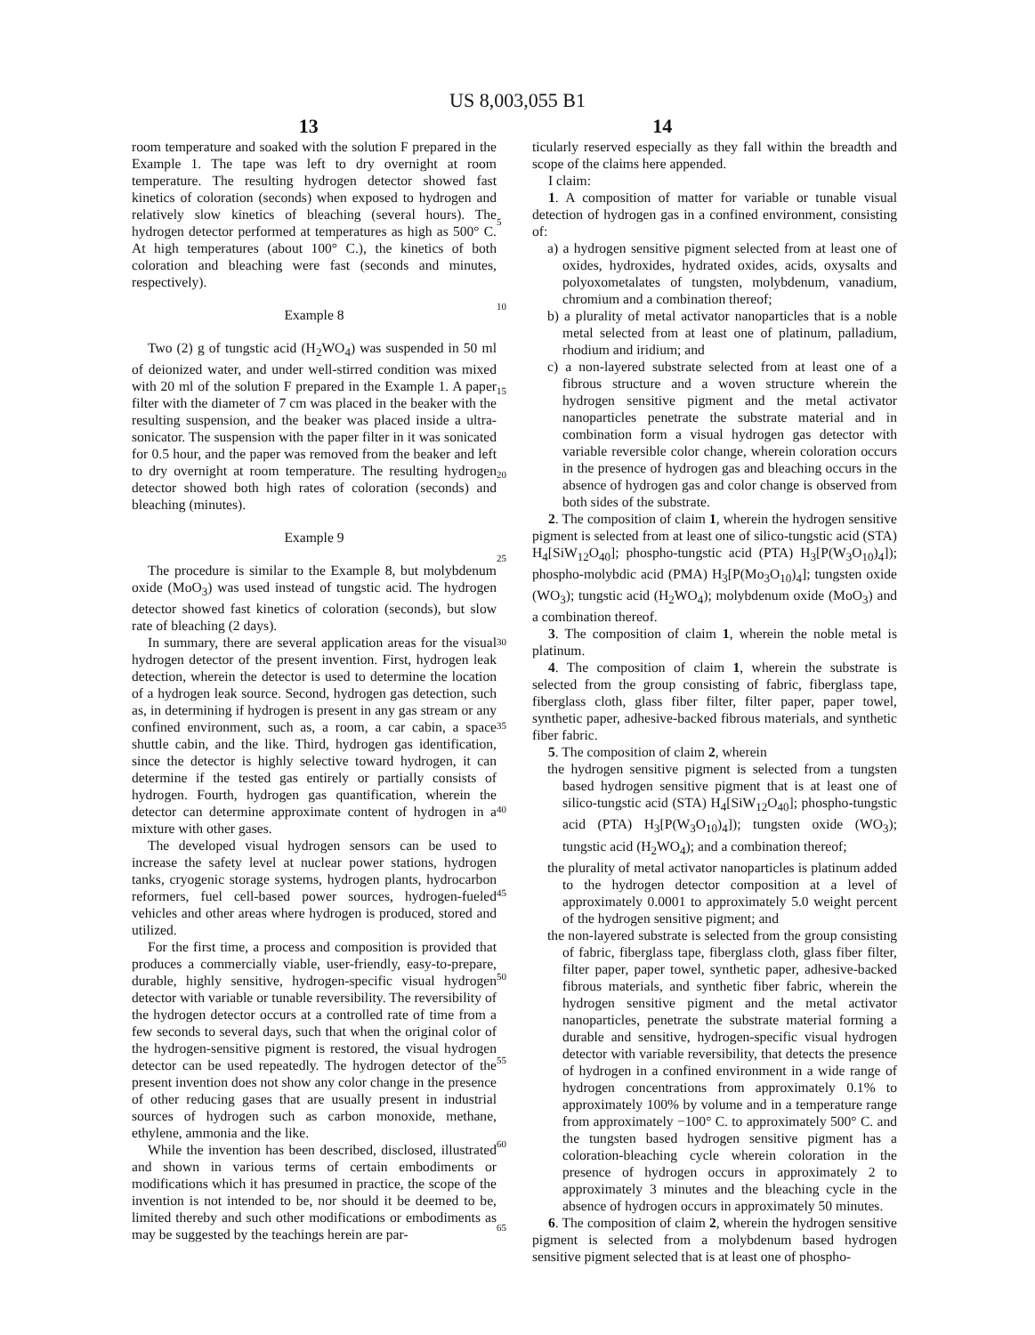US 8,003,055 B1
13 14
room temperature and soaked with the solution F prepared in the Example 1. The tape was left to dry overnight at room temperature. The resulting hydrogen detector showed fast kinetics of coloration (seconds) when exposed to hydrogen and relatively slow kinetics of bleaching (several hours). The hydrogen detector performed at temperatures as high as 500° C. At high temperatures (about 100° C.), the kinetics of both coloration and bleaching were fast (seconds and minutes, respectively).
Example 8
Two (2) g of tungstic acid (H<sub>2</sub>WO<sub>4</sub>) was suspended in 50 ml of deionized water, and under well-stirred condition was mixed with 20 ml of the solution F prepared in the Example 1. A paper filter with the diameter of 7 cm was placed in the beaker with the resulting suspension, and the beaker was placed inside a ultra-sonicator. The suspension with the paper filter in it was sonicated for 0.5 hour, and the paper was removed from the beaker and left to dry overnight at room temperature. The resulting hydrogen detector showed both high rates of coloration (seconds) and bleaching (minutes).
Example 9
The procedure is similar to the Example 8, but molybdenum oxide (MoO<sub>3</sub>) was used instead of tungstic acid. The hydrogen detector showed fast kinetics of coloration (seconds), but slow rate of bleaching (2 days).
In summary, there are several application areas for the visual hydrogen detector of the present invention. First, hydrogen leak detection, wherein the detector is used to determine the location of a hydrogen leak source. Second, hydrogen gas detection, such as, in determining if hydrogen is present in any gas stream or any confined environment, such as, a room, a car cabin, a space shuttle cabin, and the like. Third, hydrogen gas identification, since the detector is highly selective toward hydrogen, it can determine if the tested gas entirely or partially consists of hydrogen. Fourth, hydrogen gas quantification, wherein the detector can determine approximate content of hydrogen in a mixture with other gases.
The developed visual hydrogen sensors can be used to increase the safety level at nuclear power stations, hydrogen tanks, cryogenic storage systems, hydrogen plants, hydrocarbon reformers, fuel cell-based power sources, hydrogen-fueled vehicles and other areas where hydrogen is produced, stored and utilized.
For the first time, a process and composition is provided that produces a commercially viable, user-friendly, easy-to-prepare, durable, highly sensitive, hydrogen-specific visual hydrogen detector with variable or tunable reversibility. The reversibility of the hydrogen detector occurs at a controlled rate of time from a few seconds to several days, such that when the original color of the hydrogen-sensitive pigment is restored, the visual hydrogen detector can be used repeatedly. The hydrogen detector of the present invention does not show any color change in the presence of other reducing gases that are usually present in industrial sources of hydrogen such as carbon monoxide, methane, ethylene, ammonia and the like.
While the invention has been described, disclosed, illustrated and shown in various terms of certain embodiments or modifications which it has presumed in practice, the scope of the invention is not intended to be, nor should it be deemed to be, limited thereby and such other modifications or embodiments as may be suggested by the teachings herein are par-
5
10
15
20
25
30
35
40
45
50
55
60
65
ticularly reserved especially as they fall within the breadth and scope of the claims here appended.
I claim:
1. A composition of matter for variable or tunable visual detection of hydrogen gas in a confined environment, consisting of:
a) a hydrogen sensitive pigment selected from at least one of oxides, hydroxides, hydrated oxides, acids, oxysalts and polyoxometalates of tungsten, molybdenum, vanadium, chromium and a combination thereof;
b) a plurality of metal activator nanoparticles that is a noble metal selected from at least one of platinum, palladium, rhodium and iridium; and
c) a non-layered substrate selected from at least one of a fibrous structure and a woven structure wherein the hydrogen sensitive pigment and the metal activator nanoparticles penetrate the substrate material and in combination form a visual hydrogen gas detector with variable reversible color change, wherein coloration occurs in the presence of hydrogen gas and bleaching occurs in the absence of hydrogen gas and color change is observed from both sides of the substrate.
2. The composition of claim 1, wherein the hydrogen sensitive pigment is selected from at least one of silico-tungstic acid (STA) H<sub>4</sub>[SiW<sub>12</sub>O<sub>40</sub>]; phospho-tungstic acid (PTA) H<sub>3</sub>[P(W<sub>3</sub>O<sub>10</sub>)<sub>4</sub>]); phospho-molybdic acid (PMA) H<sub>3</sub>[P(Mo<sub>3</sub>O<sub>10</sub>)<sub>4</sub>]; tungsten oxide (WO<sub>3</sub>); tungstic acid (H<sub>2</sub>WO<sub>4</sub>); molybdenum oxide (MoO<sub>3</sub>) and a combination thereof.
3. The composition of claim 1, wherein the noble metal is platinum.
4. The composition of claim 1, wherein the substrate is selected from the group consisting of fabric, fiberglass tape, fiberglass cloth, glass fiber filter, filter paper, paper towel, synthetic paper, adhesive-backed fibrous materials, and synthetic fiber fabric.
5. The composition of claim 2, wherein
the hydrogen sensitive pigment is selected from a tungsten based hydrogen sensitive pigment that is at least one of silico-tungstic acid (STA) H<sub>4</sub>[SiW<sub>12</sub>O<sub>40</sub>]; phospho-tungstic acid (PTA) H<sub>3</sub>[P(W<sub>3</sub>O<sub>10</sub>)<sub>4</sub>]); tungsten oxide (WO<sub>3</sub>); tungstic acid (H<sub>2</sub>WO<sub>4</sub>); and a combination thereof;
the plurality of metal activator nanoparticles is platinum added to the hydrogen detector composition at a level of approximately 0.0001 to approximately 5.0 weight percent of the hydrogen sensitive pigment; and
the non-layered substrate is selected from the group consisting of fabric, fiberglass tape, fiberglass cloth, glass fiber filter, filter paper, paper towel, synthetic paper, adhesive-backed fibrous materials, and synthetic fiber fabric, wherein the hydrogen sensitive pigment and the metal activator nanoparticles, penetrate the substrate material forming a durable and sensitive, hydrogen-specific visual hydrogen detector with variable reversibility, that detects the presence of hydrogen in a confined environment in a wide range of hydrogen concentrations from approximately 0.1% to approximately 100% by volume and in a temperature range from approximately −100° C. to approximately 500° C. and the tungsten based hydrogen sensitive pigment has a coloration-bleaching cycle wherein coloration in the presence of hydrogen occurs in approximately 2 to approximately 3 minutes and the bleaching cycle in the absence of hydrogen occurs in approximately 50 minutes.
6. The composition of claim 2, wherein the hydrogen sensitive pigment is selected from a molybdenum based hydrogen sensitive pigment selected that is at least one of phospho-